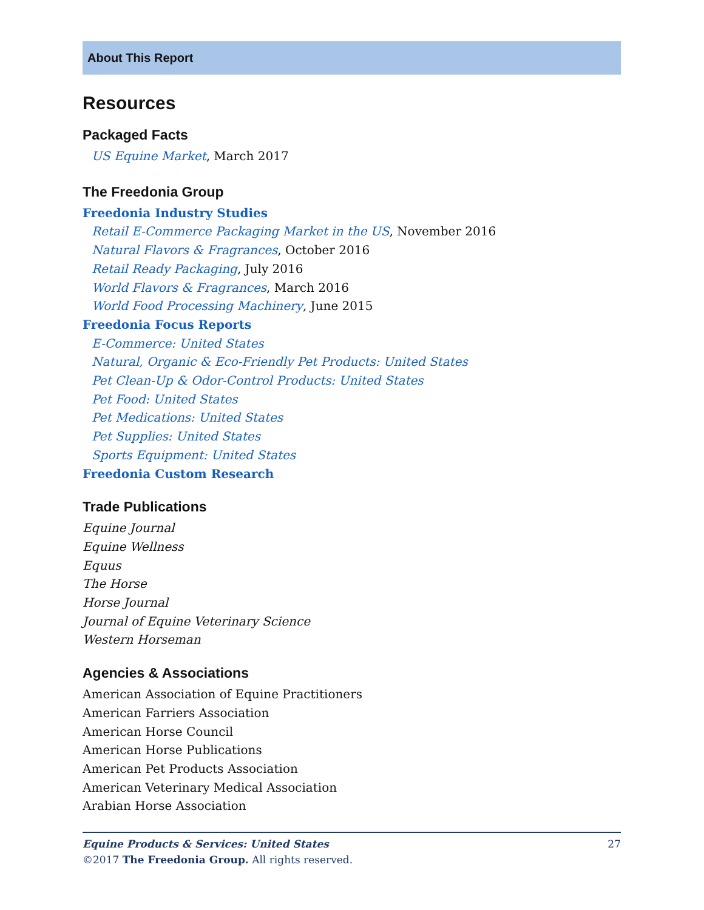About This Report
Resources
Packaged Facts
US Equine Market, March 2017
The Freedonia Group
Freedonia Industry Studies
Retail E-Commerce Packaging Market in the US, November 2016
Natural Flavors & Fragrances, October 2016
Retail Ready Packaging, July 2016
World Flavors & Fragrances, March 2016
World Food Processing Machinery, June 2015
Freedonia Focus Reports
E-Commerce: United States
Natural, Organic & Eco-Friendly Pet Products: United States
Pet Clean-Up & Odor-Control Products: United States
Pet Food: United States
Pet Medications: United States
Pet Supplies: United States
Sports Equipment: United States
Freedonia Custom Research
Trade Publications
Equine Journal
Equine Wellness
Equus
The Horse
Horse Journal
Journal of Equine Veterinary Science
Western Horseman
Agencies & Associations
American Association of Equine Practitioners
American Farriers Association
American Horse Council
American Horse Publications
American Pet Products Association
American Veterinary Medical Association
Arabian Horse Association
Equine Products & Services: United States 27
©2017 The Freedonia Group. All rights reserved.